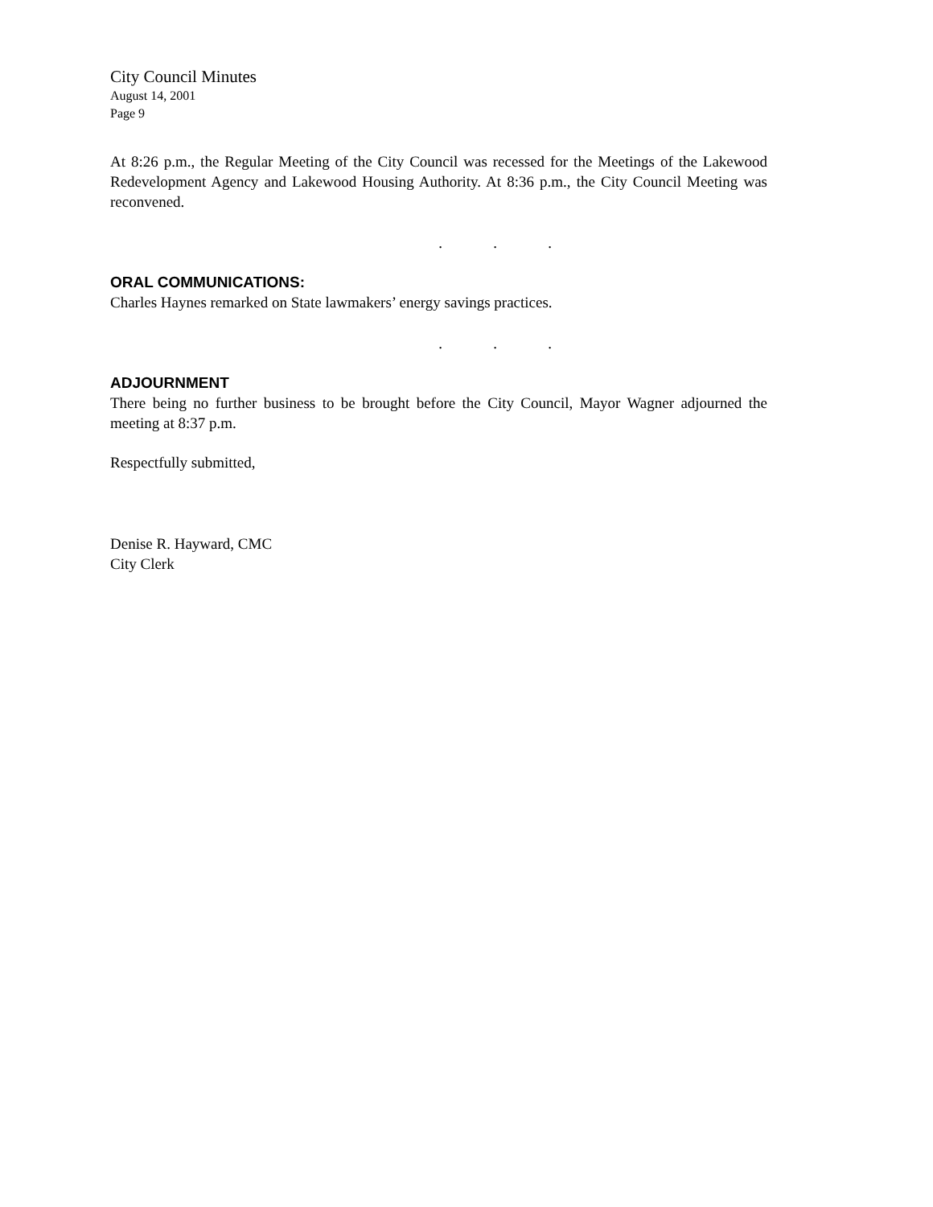City Council Minutes
August 14, 2001
Page 9
At 8:26 p.m., the Regular Meeting of the City Council was recessed for the Meetings of the Lakewood Redevelopment Agency and Lakewood Housing Authority. At 8:36 p.m., the City Council Meeting was reconvened.
...
ORAL COMMUNICATIONS:
Charles Haynes remarked on State lawmakers’ energy savings practices.
...
ADJOURNMENT
There being no further business to be brought before the City Council, Mayor Wagner adjourned the meeting at 8:37 p.m.
Respectfully submitted,
Denise R. Hayward, CMC
City Clerk